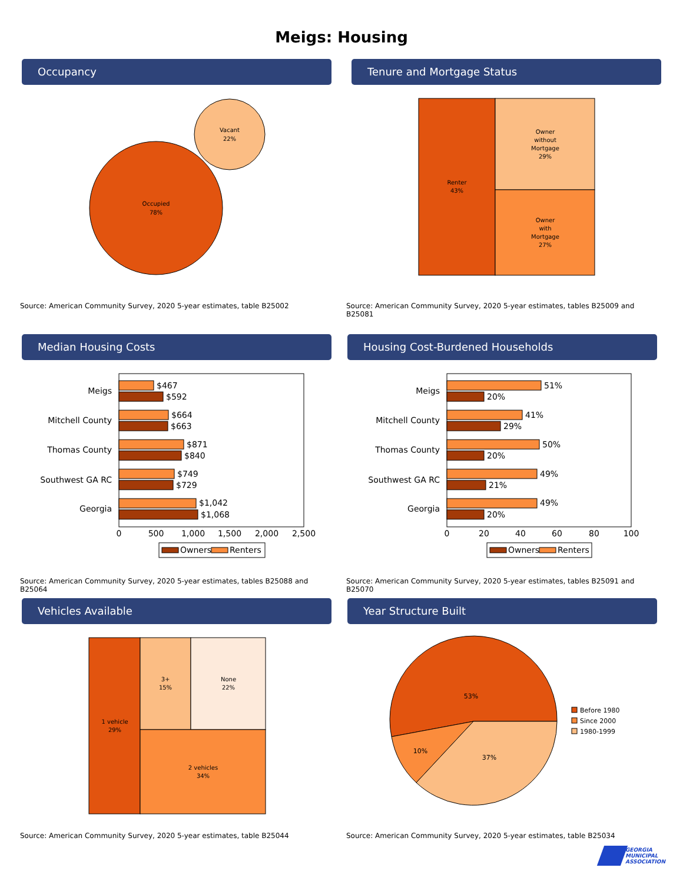Meigs: Housing
Occupancy
Vacant
22%
Occupied
78%
Source: American Community Survey, 2020 5-year estimates, table B25002
Tenure and Mortgage Status
Renter
43%
Owner without Mortgage 29%
Owner with Mortgage 27%
Source: American Community Survey, 2020 5-year estimates, tables B25009 and B25081
Median Housing Costs
Meigs
Mitchell County
Thomas County
Southwest GA RC
Georgia
$467
$592
$664
$663
$871
$840
$749
$729
$1,042
$1,068
0
500
1,000
1,500
2,000
2,500
Owners
Renters
Source: American Community Survey, 2020 5-year estimates, tables B25088 and B25064
Housing Cost-Burdened Households
Meigs
Mitchell County
Thomas County
Southwest GA RC
Georgia
51%
20%
41%
29%
50%
20%
49%
21%
49%
20%
0
20
40
60
80
100
Owners
Renters
Source: American Community Survey, 2020 5-year estimates, tables B25091 and B25070
Vehicles Available
1 vehicle
29%
3+
15%
None
22%
2 vehicles
34%
Source: American Community Survey, 2020 5-year estimates, table B25044
Year Structure Built
53%
10%
37%
Before 1980
Since 2000
1980-1999
Source: American Community Survey, 2020 5-year estimates, table B25034
GEORGIA
MUNICIPAL
ASSOCIATION